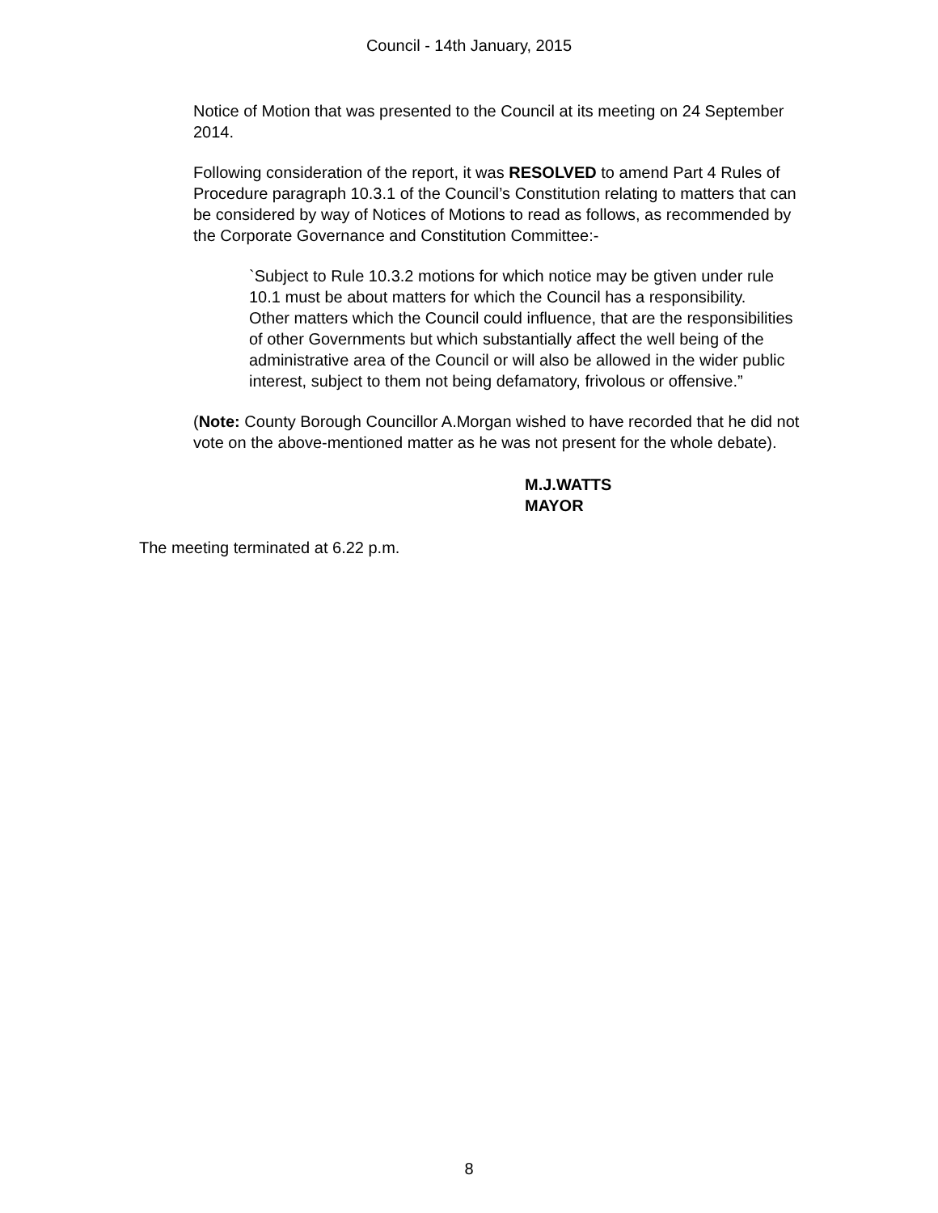Council - 14th January, 2015
Notice of Motion that was presented to the Council at its meeting on 24 September 2014.
Following consideration of the report, it was RESOLVED to amend Part 4 Rules of Procedure paragraph 10.3.1 of the Council’s Constitution relating to matters that can be considered by way of Notices of Motions to read as follows, as recommended by the Corporate Governance and Constitution Committee:-
`Subject to Rule 10.3.2 motions for which notice may be gtiven under rule 10.1 must be about matters for which the Council has a responsibility. Other matters which the Council could influence, that are the responsibilities of other Governments but which substantially affect the well being of the administrative area of the Council or will also be allowed in the wider public interest, subject to them not being defamatory, frivolous or offensive.”
(Note: County Borough Councillor A.Morgan wished to have recorded that he did not vote on the above-mentioned matter as he was not present for the whole debate).
M.J.WATTS
MAYOR
The meeting terminated at 6.22 p.m.
8